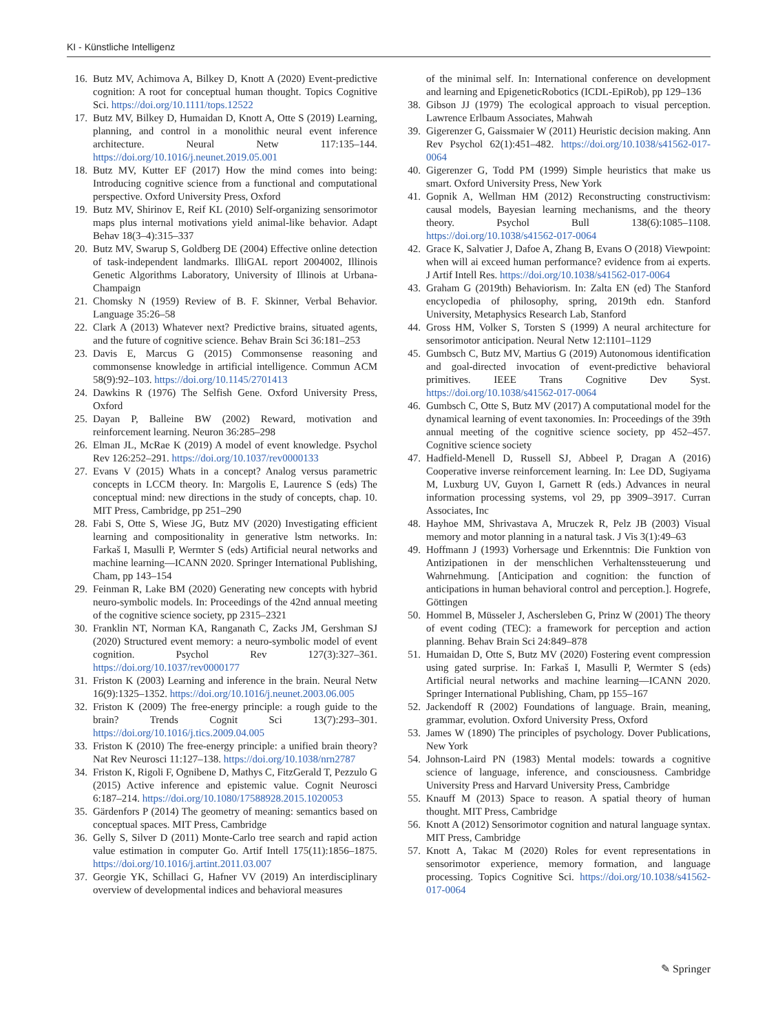KI - Künstliche Intelligenz
16. Butz MV, Achimova A, Bilkey D, Knott A (2020) Event-predictive cognition: A root for conceptual human thought. Topics Cognitive Sci. https://doi.org/10.1111/tops.12522
17. Butz MV, Bilkey D, Humaidan D, Knott A, Otte S (2019) Learning, planning, and control in a monolithic neural event inference architecture. Neural Netw 117:135–144. https://doi.org/10.1016/j.neunet.2019.05.001
18. Butz MV, Kutter EF (2017) How the mind comes into being: Introducing cognitive science from a functional and computational perspective. Oxford University Press, Oxford
19. Butz MV, Shirinov E, Reif KL (2010) Self-organizing sensorimotor maps plus internal motivations yield animal-like behavior. Adapt Behav 18(3–4):315–337
20. Butz MV, Swarup S, Goldberg DE (2004) Effective online detection of task-independent landmarks. IlliGAL report 2004002, Illinois Genetic Algorithms Laboratory, University of Illinois at Urbana-Champaign
21. Chomsky N (1959) Review of B. F. Skinner, Verbal Behavior. Language 35:26–58
22. Clark A (2013) Whatever next? Predictive brains, situated agents, and the future of cognitive science. Behav Brain Sci 36:181–253
23. Davis E, Marcus G (2015) Commonsense reasoning and commonsense knowledge in artificial intelligence. Commun ACM 58(9):92–103. https://doi.org/10.1145/2701413
24. Dawkins R (1976) The Selfish Gene. Oxford University Press, Oxford
25. Dayan P, Balleine BW (2002) Reward, motivation and reinforcement learning. Neuron 36:285–298
26. Elman JL, McRae K (2019) A model of event knowledge. Psychol Rev 126:252–291. https://doi.org/10.1037/rev0000133
27. Evans V (2015) Whats in a concept? Analog versus parametric concepts in LCCM theory. In: Margolis E, Laurence S (eds) The conceptual mind: new directions in the study of concepts, chap. 10. MIT Press, Cambridge, pp 251–290
28. Fabi S, Otte S, Wiese JG, Butz MV (2020) Investigating efficient learning and compositionality in generative lstm networks. In: Farkaš I, Masulli P, Wermter S (eds) Artificial neural networks and machine learning—ICANN 2020. Springer International Publishing, Cham, pp 143–154
29. Feinman R, Lake BM (2020) Generating new concepts with hybrid neuro-symbolic models. In: Proceedings of the 42nd annual meeting of the cognitive science society, pp 2315–2321
30. Franklin NT, Norman KA, Ranganath C, Zacks JM, Gershman SJ (2020) Structured event memory: a neuro-symbolic model of event cognition. Psychol Rev 127(3):327–361. https://doi.org/10.1037/rev0000177
31. Friston K (2003) Learning and inference in the brain. Neural Netw 16(9):1325–1352. https://doi.org/10.1016/j.neunet.2003.06.005
32. Friston K (2009) The free-energy principle: a rough guide to the brain? Trends Cognit Sci 13(7):293–301. https://doi.org/10.1016/j.tics.2009.04.005
33. Friston K (2010) The free-energy principle: a unified brain theory? Nat Rev Neurosci 11:127–138. https://doi.org/10.1038/nrn2787
34. Friston K, Rigoli F, Ognibene D, Mathys C, FitzGerald T, Pezzulo G (2015) Active inference and epistemic value. Cognit Neurosci 6:187–214. https://doi.org/10.1080/17588928.2015.1020053
35. Gärdenfors P (2014) The geometry of meaning: semantics based on conceptual spaces. MIT Press, Cambridge
36. Gelly S, Silver D (2011) Monte-Carlo tree search and rapid action value estimation in computer Go. Artif Intell 175(11):1856–1875. https://doi.org/10.1016/j.artint.2011.03.007
37. Georgie YK, Schillaci G, Hafner VV (2019) An interdisciplinary overview of developmental indices and behavioral measures
of the minimal self. In: International conference on development and learning and EpigeneticRobotics (ICDL-EpiRob), pp 129–136
38. Gibson JJ (1979) The ecological approach to visual perception. Lawrence Erlbaum Associates, Mahwah
39. Gigerenzer G, Gaissmaier W (2011) Heuristic decision making. Ann Rev Psychol 62(1):451–482. https://doi.org/10.1038/s41562-017-0064
40. Gigerenzer G, Todd PM (1999) Simple heuristics that make us smart. Oxford University Press, New York
41. Gopnik A, Wellman HM (2012) Reconstructing constructivism: causal models, Bayesian learning mechanisms, and the theory theory. Psychol Bull 138(6):1085–1108. https://doi.org/10.1038/s41562-017-0064
42. Grace K, Salvatier J, Dafoe A, Zhang B, Evans O (2018) Viewpoint: when will ai exceed human performance? evidence from ai experts. J Artif Intell Res. https://doi.org/10.1038/s41562-017-0064
43. Graham G (2019th) Behaviorism. In: Zalta EN (ed) The Stanford encyclopedia of philosophy, spring, 2019th edn. Stanford University, Metaphysics Research Lab, Stanford
44. Gross HM, Volker S, Torsten S (1999) A neural architecture for sensorimotor anticipation. Neural Netw 12:1101–1129
45. Gumbsch C, Butz MV, Martius G (2019) Autonomous identification and goal-directed invocation of event-predictive behavioral primitives. IEEE Trans Cognitive Dev Syst. https://doi.org/10.1038/s41562-017-0064
46. Gumbsch C, Otte S, Butz MV (2017) A computational model for the dynamical learning of event taxonomies. In: Proceedings of the 39th annual meeting of the cognitive science society, pp 452–457. Cognitive science society
47. Hadfield-Menell D, Russell SJ, Abbeel P, Dragan A (2016) Cooperative inverse reinforcement learning. In: Lee DD, Sugiyama M, Luxburg UV, Guyon I, Garnett R (eds.) Advances in neural information processing systems, vol 29, pp 3909–3917. Curran Associates, Inc
48. Hayhoe MM, Shrivastava A, Mruczek R, Pelz JB (2003) Visual memory and motor planning in a natural task. J Vis 3(1):49–63
49. Hoffmann J (1993) Vorhersage und Erkenntnis: Die Funktion von Antizipationen in der menschlichen Verhaltenssteuerung und Wahrnehmung. [Anticipation and cognition: the function of anticipations in human behavioral control and perception.]. Hogrefe, Göttingen
50. Hommel B, Müsseler J, Aschersleben G, Prinz W (2001) The theory of event coding (TEC): a framework for perception and action planning. Behav Brain Sci 24:849–878
51. Humaidan D, Otte S, Butz MV (2020) Fostering event compression using gated surprise. In: Farkaš I, Masulli P, Wermter S (eds) Artificial neural networks and machine learning—ICANN 2020. Springer International Publishing, Cham, pp 155–167
52. Jackendoff R (2002) Foundations of language. Brain, meaning, grammar, evolution. Oxford University Press, Oxford
53. James W (1890) The principles of psychology. Dover Publications, New York
54. Johnson-Laird PN (1983) Mental models: towards a cognitive science of language, inference, and consciousness. Cambridge University Press and Harvard University Press, Cambridge
55. Knauff M (2013) Space to reason. A spatial theory of human thought. MIT Press, Cambridge
56. Knott A (2012) Sensorimotor cognition and natural language syntax. MIT Press, Cambridge
57. Knott A, Takac M (2020) Roles for event representations in sensorimotor experience, memory formation, and language processing. Topics Cognitive Sci. https://doi.org/10.1038/s41562-017-0064
✎ Springer